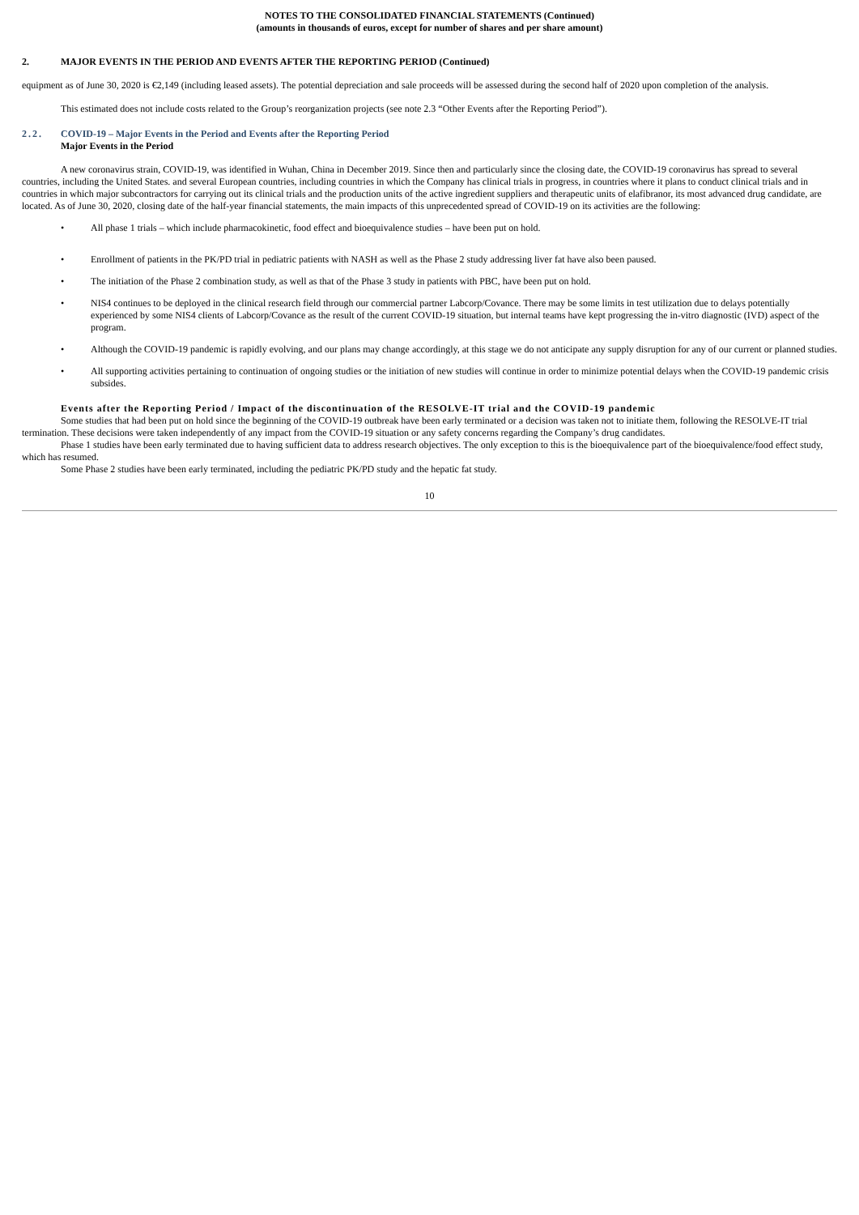NOTES TO THE CONSOLIDATED FINANCIAL STATEMENTS (Continued)
(amounts in thousands of euros, except for number of shares and per share amount)
2. MAJOR EVENTS IN THE PERIOD AND EVENTS AFTER THE REPORTING PERIOD (Continued)
equipment as of June 30, 2020 is €2,149 (including leased assets). The potential depreciation and sale proceeds will be assessed during the second half of 2020 upon completion of the analysis.
This estimated does not include costs related to the Group’s reorganization projects (see note 2.3 “Other Events after the Reporting Period”).
2.2. COVID-19 – Major Events in the Period and Events after the Reporting Period
Major Events in the Period
A new coronavirus strain, COVID-19, was identified in Wuhan, China in December 2019. Since then and particularly since the closing date, the COVID-19 coronavirus has spread to several countries, including the United States. and several European countries, including countries in which the Company has clinical trials in progress, in countries where it plans to conduct clinical trials and in countries in which major subcontractors for carrying out its clinical trials and the production units of the active ingredient suppliers and therapeutic units of elafibranor, its most advanced drug candidate, are located. As of June 30, 2020, closing date of the half-year financial statements, the main impacts of this unprecedented spread of COVID-19 on its activities are the following:
• All phase 1 trials – which include pharmacokinetic, food effect and bioequivalence studies – have been put on hold.
• Enrollment of patients in the PK/PD trial in pediatric patients with NASH as well as the Phase 2 study addressing liver fat have also been paused.
• The initiation of the Phase 2 combination study, as well as that of the Phase 3 study in patients with PBC, have been put on hold.
• NIS4 continues to be deployed in the clinical research field through our commercial partner Labcorp/Covance. There may be some limits in test utilization due to delays potentially experienced by some NIS4 clients of Labcorp/Covance as the result of the current COVID-19 situation, but internal teams have kept progressing the in-vitro diagnostic (IVD) aspect of the program.
• Although the COVID-19 pandemic is rapidly evolving, and our plans may change accordingly, at this stage we do not anticipate any supply disruption for any of our current or planned studies.
• All supporting activities pertaining to continuation of ongoing studies or the initiation of new studies will continue in order to minimize potential delays when the COVID-19 pandemic crisis subsides.
Events after the Reporting Period / Impact of the discontinuation of the RESOLVE-IT trial and the COVID-19 pandemic
Some studies that had been put on hold since the beginning of the COVID-19 outbreak have been early terminated or a decision was taken not to initiate them, following the RESOLVE-IT trial termination. These decisions were taken independently of any impact from the COVID-19 situation or any safety concerns regarding the Company’s drug candidates.
Phase 1 studies have been early terminated due to having sufficient data to address research objectives. The only exception to this is the bioequivalence part of the bioequivalence/food effect study, which has resumed.
Some Phase 2 studies have been early terminated, including the pediatric PK/PD study and the hepatic fat study.
10